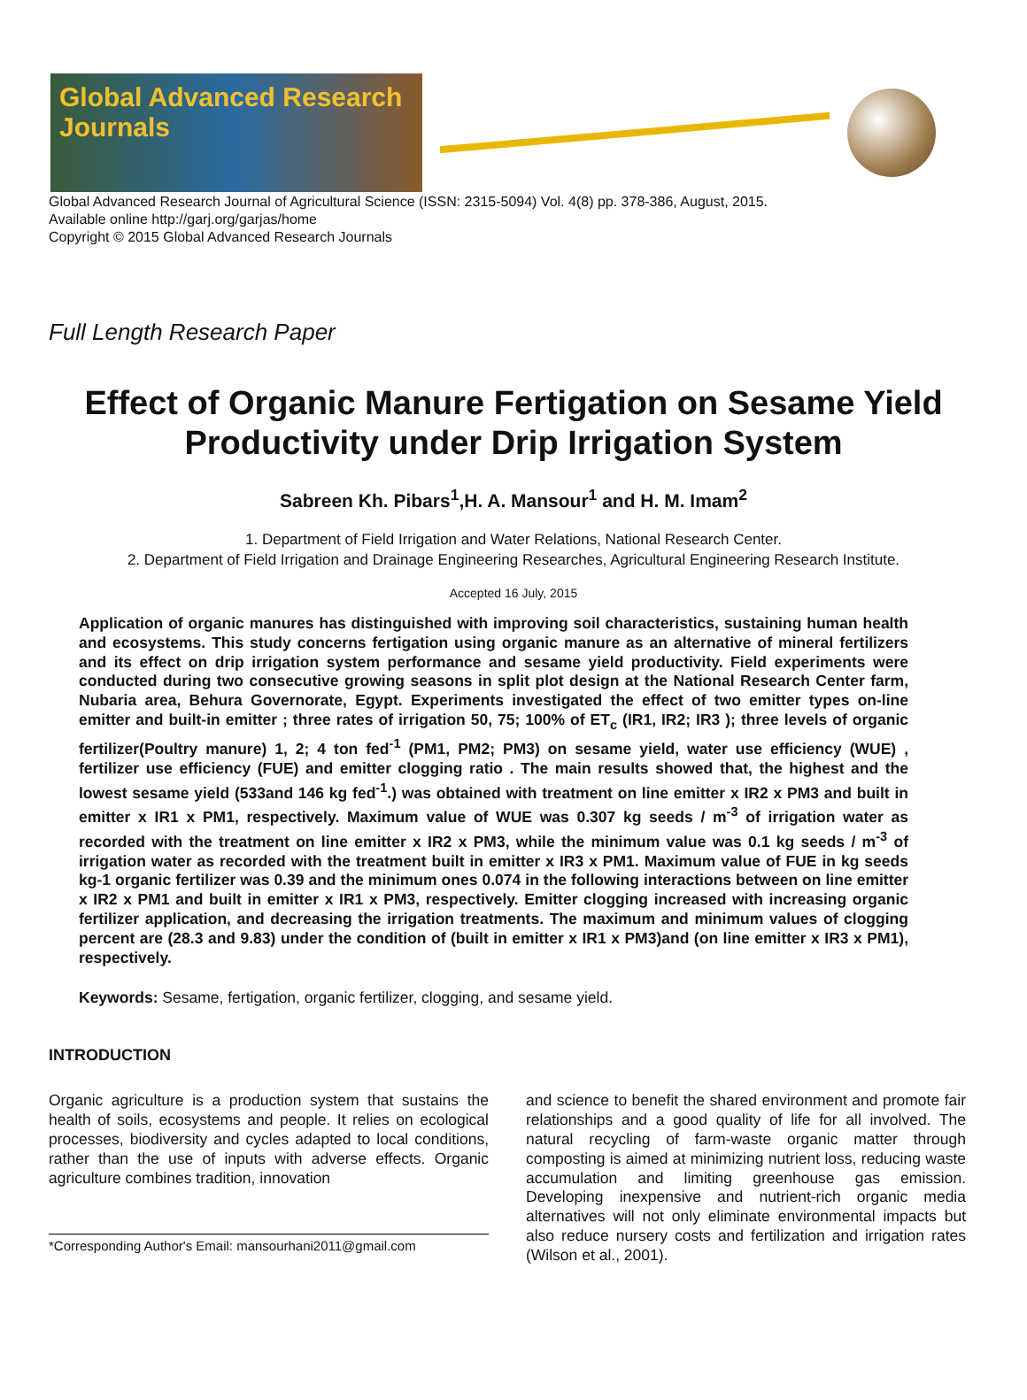Global Advanced Research Journals
Global Advanced Research Journal of Agricultural Science (ISSN: 2315-5094) Vol. 4(8) pp. 378-386, August, 2015.
Available online http://garj.org/garjas/home
Copyright © 2015 Global Advanced Research Journals
Full Length Research Paper
Effect of Organic Manure Fertigation on Sesame Yield Productivity under Drip Irrigation System
Sabreen Kh. Pibars<sup>1</sup>,H. A. Mansour<sup>1</sup> and H. M. Imam<sup>2</sup>
1. Department of Field Irrigation and Water Relations, National Research Center.
2. Department of Field Irrigation and Drainage Engineering Researches, Agricultural Engineering Research Institute.
Accepted 16 July, 2015
Application of organic manures has distinguished with improving soil characteristics, sustaining human health and ecosystems. This study concerns fertigation using organic manure as an alternative of mineral fertilizers and its effect on drip irrigation system performance and sesame yield productivity. Field experiments were conducted during two consecutive growing seasons in split plot design at the National Research Center farm, Nubaria area, Behura Governorate, Egypt. Experiments investigated the effect of two emitter types on-line emitter and built-in emitter ; three rates of irrigation 50, 75; 100% of ET<sub>c</sub> (IR1, IR2; IR3 ); three levels of organic fertilizer(Poultry manure) 1, 2; 4 ton fed<sup>-1</sup> (PM1, PM2; PM3) on sesame yield, water use efficiency (WUE) , fertilizer use efficiency (FUE) and emitter clogging ratio . The main results showed that, the highest and the lowest sesame yield (533and 146 kg fed<sup>-1</sup>.) was obtained with treatment on line emitter x IR2 x PM3 and built in emitter x IR1 x PM1, respectively. Maximum value of WUE was 0.307 kg seeds / m<sup>-3</sup> of irrigation water as recorded with the treatment on line emitter x IR2 x PM3, while the minimum value was 0.1 kg seeds / m<sup>-3</sup> of irrigation water as recorded with the treatment built in emitter x IR3 x PM1. Maximum value of FUE in kg seeds kg-1 organic fertilizer was 0.39 and the minimum ones 0.074 in the following interactions between on line emitter x IR2 x PM1 and built in emitter x IR1 x PM3, respectively. Emitter clogging increased with increasing organic fertilizer application, and decreasing the irrigation treatments. The maximum and minimum values of clogging percent are (28.3 and 9.83) under the condition of (built in emitter x IR1 x PM3)and (on line emitter x IR3 x PM1), respectively.
Keywords: Sesame, fertigation, organic fertilizer, clogging, and sesame yield.
INTRODUCTION
Organic agriculture is a production system that sustains the health of soils, ecosystems and people. It relies on ecological processes, biodiversity and cycles adapted to local conditions, rather than the use of inputs with adverse effects. Organic agriculture combines tradition, innovation
*Corresponding Author's Email: mansourhani2011@gmail.com
and science to benefit the shared environment and promote fair relationships and a good quality of life for all involved. The natural recycling of farm-waste organic matter through composting is aimed at minimizing nutrient loss, reducing waste accumulation and limiting greenhouse gas emission. Developing inexpensive and nutrient-rich organic media alternatives will not only eliminate environmental impacts but also reduce nursery costs and fertilization and irrigation rates (Wilson et al., 2001).